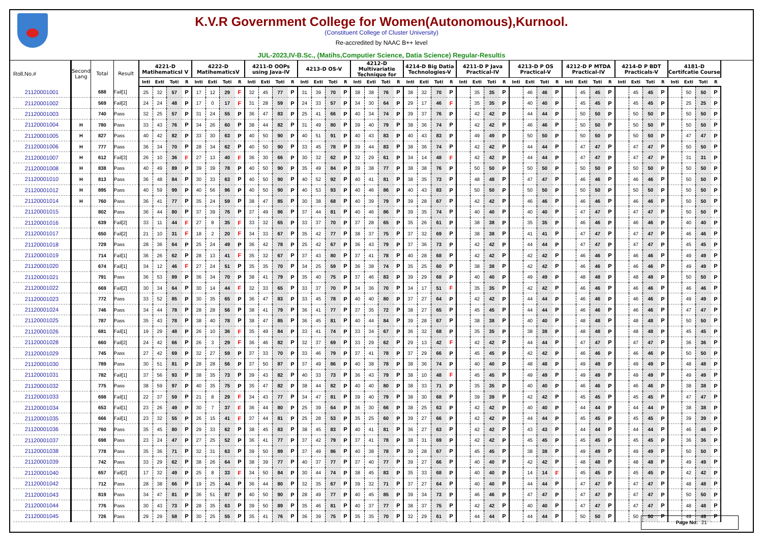K.V.R Government College for Women(Autonomous),Kurnool.
(Constituent College of Cluster University)
Re-accredited by NAAC B++ level
JUL-2023,IV-B.Sc., (Matihs,Computier Science, Datia Science) Regular-Resultis
| Roll.No.# | Second Lang | Total | Result | 4221-D MatihematicsI V | | | | 4222-D MatihematicsV | | | | 4211-D OOPs using Java-IV | | | | 4213-D OS-V | | | | 4212-D Multivariatie Technique for | | | | 4214-D Big Datia Technologies-V | | | | 4211-D P Java Practical-IV | | | | 4213-D P OS Practical-V | | | | 4212-D P MTDA Practical-IV | | | | 4214-D P BDT Practicals-V | | | | 4181-D Certifcatie Course | | | |
| --- | --- | --- | --- | --- | --- | --- | --- | --- | --- | --- | --- | --- | --- | --- | --- | --- | --- | --- | --- | --- | --- | --- | --- | --- | --- | --- | --- | --- | --- | --- | --- | --- | --- | --- | --- | --- | --- | --- | --- | --- | --- | --- | --- | --- | --- | --- | --- |
| | | | | Inti | Exti | Toti | R | Inti | Exti | Toti | R | Inti | Exti | Toti | R | Inti | Exti | Toti | R | Inti | Exti | Toti | R | Inti | Exti | Toti | R | Inti | Exti | Toti | R | Inti | Exti | Toti | R | Inti | Exti | Toti | R | Inti | Exti | Toti | R | Inti | Exti | Toti | R |
| 21120001001 | | 688 | Fail[1] | 25 | 32 | 57 | P | 17 | 12 | 29 | F | 32 | 45 | 77 | P | 31 | 39 | 70 | P | 38 | 38 | 76 | P | 38 | 32 | 70 | P | | 35 | 35 | P | | 46 | 46 | P | | 45 | 45 | P | | 45 | 45 | P | | 50 | 50 | P |
| 21120001002 | | 569 | Fail[2] | 24 | 24 | 48 | P | 17 | 0 | 17 | F | 31 | 28 | 59 | P | 24 | 33 | 57 | P | 34 | 30 | 64 | P | 29 | 17 | 46 | F | | 35 | 35 | P | | 40 | 40 | P | | 45 | 45 | P | | 45 | 45 | P | | 25 | 25 | P |
| 21120001003 | | 740 | Pass | 32 | 25 | 57 | P | 31 | 24 | 55 | P | 36 | 47 | 83 | P | 25 | 41 | 66 | P | 40 | 34 | 74 | P | 39 | 37 | 76 | P | | 42 | 42 | P | | 44 | 44 | P | | 50 | 50 | P | | 50 | 50 | P | | 50 | 50 | P |
| 21120001004 | H | 780 | Pass | 33 | 43 | 76 | P | 34 | 26 | 60 | P | 38 | 44 | 82 | P | 31 | 49 | 80 | P | 39 | 40 | 79 | P | 38 | 36 | 74 | P | | 42 | 42 | P | | 46 | 46 | P | | 50 | 50 | P | | 50 | 50 | P | | 50 | 50 | P |
| 21120001005 | H | 827 | Pass | 40 | 42 | 82 | P | 33 | 30 | 63 | P | 40 | 50 | 90 | P | 40 | 51 | 91 | P | 40 | 43 | 83 | P | 40 | 43 | 83 | P | | 49 | 49 | P | | 50 | 50 | P | | 50 | 50 | P | | 50 | 50 | P | | 47 | 47 | P |
| 21120001006 | H | 777 | Pass | 36 | 34 | 70 | P | 28 | 34 | 62 | P | 40 | 50 | 90 | P | 33 | 45 | 78 | P | 39 | 44 | 83 | P | 38 | 36 | 74 | P | | 42 | 42 | P | | 44 | 44 | P | | 47 | 47 | P | | 47 | 47 | P | | 50 | 50 | P |
| 21120001007 | H | 612 | Fail[3] | 26 | 10 | 36 | F | 27 | 13 | 40 | F | 36 | 30 | 66 | P | 30 | 32 | 62 | P | 32 | 29 | 61 | P | 34 | 14 | 48 | F | | 42 | 42 | P | | 44 | 44 | P | | 47 | 47 | P | | 47 | 47 | P | | 31 | 31 | P |
| 21120001008 | H | 838 | Pass | 40 | 49 | 89 | P | 39 | 39 | 78 | P | 40 | 50 | 90 | P | 35 | 49 | 84 | P | 39 | 38 | 77 | P | 38 | 38 | 76 | P | | 50 | 50 | P | | 50 | 50 | P | | 50 | 50 | P | | 50 | 50 | P | | 50 | 50 | P |
| 21120001010 | H | 813 | Pass | 36 | 48 | 84 | P | 30 | 33 | 63 | P | 40 | 50 | 90 | P | 40 | 52 | 92 | P | 40 | 41 | 81 | P | 38 | 35 | 73 | P | | 48 | 48 | P | | 47 | 47 | P | | 46 | 46 | P | | 46 | 46 | P | | 50 | 50 | P |
| 21120001012 | H | 895 | Pass | 40 | 59 | 99 | P | 40 | 56 | 96 | P | 40 | 50 | 90 | P | 40 | 53 | 93 | P | 40 | 46 | 86 | P | 40 | 43 | 83 | P | | 50 | 50 | P | | 50 | 50 | P | | 50 | 50 | P | | 50 | 50 | P | | 50 | 50 | P |
| 21120001014 | H | 760 | Pass | 36 | 41 | 77 | P | 35 | 24 | 59 | P | 38 | 47 | 85 | P | 30 | 38 | 68 | P | 40 | 39 | 79 | P | 39 | 28 | 67 | P | | 42 | 42 | P | | 46 | 46 | P | | 46 | 46 | P | | 46 | 46 | P | | 50 | 50 | P |
| 21120001015 | | 802 | Pass | 36 | 44 | 80 | P | 37 | 39 | 76 | P | 37 | 49 | 86 | P | 37 | 44 | 81 | P | 40 | 46 | 86 | P | 39 | 35 | 74 | P | | 40 | 40 | P | | 40 | 40 | P | | 47 | 47 | P | | 47 | 47 | P | | 50 | 50 | P |
| 21120001016 | | 639 | Fail[2] | 33 | 11 | 44 | F | 27 | 8 | 35 | F | 33 | 32 | 65 | P | 33 | 37 | 70 | P | 37 | 28 | 65 | P | 35 | 26 | 61 | P | | 38 | 38 | P | | 35 | 35 | P | | 46 | 46 | P | | 46 | 46 | P | | 40 | 40 | P |
| 21120001017 | | 650 | Fail[2] | 21 | 10 | 31 | F | 18 | 2 | 20 | F | 34 | 33 | 67 | P | 35 | 42 | 77 | P | 38 | 37 | 75 | P | 37 | 32 | 69 | P | | 38 | 38 | P | | 41 | 41 | P | | 47 | 47 | P | | 47 | 47 | P | | 46 | 46 | P |
| 21120001018 | | 729 | Pass | 28 | 36 | 64 | P | 25 | 24 | 49 | P | 36 | 42 | 78 | P | 25 | 42 | 67 | P | 36 | 43 | 79 | P | 37 | 36 | 73 | P | | 42 | 42 | P | | 44 | 44 | P | | 47 | 47 | P | | 47 | 47 | P | | 45 | 45 | P |
| 21120001019 | | 714 | Fail[1] | 36 | 26 | 62 | P | 28 | 13 | 41 | F | 35 | 32 | 67 | P | 37 | 43 | 80 | P | 37 | 41 | 78 | P | 40 | 28 | 68 | P | | 42 | 42 | P | | 42 | 42 | P | | 46 | 46 | P | | 46 | 46 | P | | 49 | 49 | P |
| 21120001020 | | 674 | Fail[1] | 34 | 12 | 46 | F | 27 | 24 | 51 | P | 35 | 35 | 70 | P | 34 | 25 | 59 | P | 36 | 38 | 74 | P | 35 | 25 | 60 | P | | 38 | 38 | P | | 42 | 42 | P | | 46 | 46 | P | | 46 | 46 | P | | 49 | 49 | P |
| 21120001021 | | 791 | Pass | 36 | 53 | 89 | P | 36 | 34 | 70 | P | 38 | 41 | 79 | P | 35 | 40 | 75 | P | 37 | 46 | 83 | P | 39 | 29 | 68 | P | | 40 | 40 | P | | 49 | 49 | P | | 48 | 48 | P | | 48 | 48 | P | | 50 | 50 | P |
| 21120001022 | | 669 | Fail[2] | 30 | 34 | 64 | P | 30 | 14 | 44 | F | 32 | 33 | 65 | P | 33 | 37 | 70 | P | 34 | 36 | 70 | P | 34 | 17 | 51 | F | | 35 | 35 | P | | 42 | 42 | P | | 46 | 46 | P | | 46 | 46 | P | | 46 | 46 | P |
| 21120001023 | | 772 | Pass | 33 | 52 | 85 | P | 30 | 35 | 65 | P | 36 | 47 | 83 | P | 33 | 45 | 78 | P | 40 | 40 | 80 | P | 37 | 27 | 64 | P | | 42 | 42 | P | | 44 | 44 | P | | 46 | 46 | P | | 46 | 46 | P | | 49 | 49 | P |
| 21120001024 | | 746 | Pass | 34 | 44 | 78 | P | 28 | 28 | 56 | P | 38 | 41 | 79 | P | 36 | 41 | 77 | P | 37 | 35 | 72 | P | 38 | 27 | 65 | P | | 45 | 45 | P | | 44 | 44 | P | | 46 | 46 | P | | 46 | 46 | P | | 47 | 47 | P |
| 21120001025 | | 787 | Pass | 35 | 43 | 78 | P | 38 | 40 | 78 | P | 38 | 47 | 85 | P | 36 | 45 | 81 | P | 40 | 44 | 84 | P | 39 | 28 | 67 | P | | 38 | 38 | P | | 40 | 40 | P | | 48 | 48 | P | | 48 | 48 | P | | 50 | 50 | P |
| 21120001026 | | 681 | Fail[1] | 19 | 29 | 48 | P | 26 | 10 | 36 | F | 35 | 49 | 84 | P | 33 | 41 | 74 | P | 33 | 34 | 67 | P | 36 | 32 | 68 | P | | 35 | 35 | P | | 38 | 38 | P | | 48 | 48 | P | | 48 | 48 | P | | 45 | 45 | P |
| 21120001028 | | 660 | Fail[2] | 24 | 42 | 66 | P | 26 | 3 | 29 | F | 36 | 46 | 82 | P | 32 | 37 | 69 | P | 33 | 29 | 62 | P | 29 | 13 | 42 | F | | 42 | 42 | P | | 44 | 44 | P | | 47 | 47 | P | | 47 | 47 | P | | 36 | 36 | P |
| 21120001029 | | 745 | Pass | 27 | 42 | 69 | P | 32 | 27 | 59 | P | 37 | 33 | 70 | P | 33 | 46 | 79 | P | 37 | 41 | 78 | P | 37 | 29 | 66 | P | | 45 | 45 | P | | 42 | 42 | P | | 46 | 46 | P | | 46 | 46 | P | | 50 | 50 | P |
| 21120001030 | | 789 | Pass | 30 | 51 | 81 | P | 28 | 28 | 56 | P | 37 | 50 | 87 | P | 37 | 49 | 86 | P | 40 | 38 | 78 | P | 38 | 36 | 74 | P | | 40 | 40 | P | | 48 | 48 | P | | 49 | 49 | P | | 49 | 49 | P | | 48 | 48 | P |
| 21120001031 | | 782 | Fail[1] | 37 | 56 | 93 | P | 38 | 35 | 73 | P | 39 | 43 | 82 | P | 40 | 33 | 73 | P | 36 | 43 | 79 | P | 38 | 10 | 48 | F | | 45 | 45 | P | | 49 | 49 | P | | 49 | 49 | P | | 49 | 49 | P | | 49 | 49 | P |
| 21120001032 | | 775 | Pass | 38 | 59 | 97 | P | 40 | 35 | 75 | P | 35 | 47 | 82 | P | 38 | 44 | 82 | P | 40 | 40 | 80 | P | 38 | 33 | 71 | P | | 35 | 35 | P | | 40 | 40 | P | | 46 | 46 | P | | 46 | 46 | P | | 38 | 38 | P |
| 21120001033 | | 698 | Fail[1] | 22 | 37 | 59 | P | 21 | 8 | 29 | F | 34 | 43 | 77 | P | 34 | 47 | 81 | P | 39 | 40 | 79 | P | 38 | 30 | 68 | P | | 39 | 39 | P | | 42 | 42 | P | | 45 | 45 | P | | 45 | 45 | P | | 47 | 47 | P |
| 21120001034 | | 653 | Fail[1] | 23 | 26 | 49 | P | 30 | 7 | 37 | F | 36 | 44 | 80 | P | 25 | 39 | 64 | P | 36 | 30 | 66 | P | 38 | 25 | 63 | P | | 42 | 42 | P | | 40 | 40 | P | | 44 | 44 | P | | 44 | 44 | P | | 38 | 38 | P |
| 21120001035 | | 666 | Fail[1] | 23 | 32 | 55 | P | 26 | 15 | 41 | F | 37 | 44 | 81 | P | 25 | 28 | 53 | P | 35 | 25 | 60 | P | 39 | 27 | 66 | P | | 42 | 42 | P | | 44 | 44 | P | | 45 | 45 | P | | 45 | 45 | P | | 39 | 39 | P |
| 21120001036 | | 760 | Pass | 35 | 45 | 80 | P | 29 | 33 | 62 | P | 38 | 45 | 83 | P | 38 | 45 | 83 | P | 40 | 41 | 81 | P | 36 | 27 | 63 | P | | 42 | 42 | P | | 43 | 43 | P | | 44 | 44 | P | | 44 | 44 | P | | 46 | 46 | P |
| 21120001037 | | 698 | Pass | 23 | 24 | 47 | P | 27 | 25 | 52 | P | 36 | 41 | 77 | P | 37 | 42 | 79 | P | 37 | 41 | 78 | P | 38 | 31 | 69 | P | | 42 | 42 | P | | 45 | 45 | P | | 45 | 45 | P | | 45 | 45 | P | | 36 | 36 | P |
| 21120001038 | | 778 | Pass | 35 | 36 | 71 | P | 32 | 31 | 63 | P | 39 | 50 | 89 | P | 37 | 49 | 86 | P | 40 | 38 | 78 | P | 39 | 28 | 67 | P | | 45 | 45 | P | | 38 | 38 | P | | 49 | 49 | P | | 49 | 49 | P | | 50 | 50 | P |
| 21120001039 | | 742 | Pass | 33 | 29 | 62 | P | 38 | 26 | 64 | P | 38 | 39 | 77 | P | 40 | 37 | 77 | P | 37 | 40 | 77 | P | 39 | 27 | 66 | P | | 40 | 40 | P | | 42 | 42 | P | | 48 | 48 | P | | 48 | 48 | P | | 49 | 49 | P |
| 21120001040 | | 657 | Fail[2] | 17 | 32 | 49 | P | 25 | 8 | 33 | F | 34 | 50 | 84 | P | 30 | 44 | 74 | P | 38 | 45 | 83 | P | 35 | 33 | 68 | P | | 40 | 40 | P | | 14 | 14 | F | | 45 | 45 | P | | 45 | 45 | P | | 42 | 42 | P |
| 21120001042 | | 712 | Pass | 28 | 38 | 66 | P | 19 | 25 | 44 | P | 36 | 44 | 80 | P | 32 | 35 | 67 | P | 39 | 32 | 71 | P | 37 | 27 | 64 | P | | 40 | 40 | P | | 44 | 44 | P | | 47 | 47 | P | | 47 | 47 | P | | 48 | 48 | P |
| 21120001043 | | 819 | Pass | 34 | 47 | 81 | P | 36 | 51 | 87 | P | 40 | 50 | 90 | P | 28 | 49 | 77 | P | 40 | 45 | 85 | P | 39 | 34 | 73 | P | | 46 | 46 | P | | 47 | 47 | P | | 47 | 47 | P | | 47 | 47 | P | | 50 | 50 | P |
| 21120001044 | | 776 | Pass | 30 | 43 | 73 | P | 28 | 35 | 63 | P | 39 | 50 | 89 | P | 35 | 46 | 81 | P | 40 | 37 | 77 | P | 38 | 37 | 75 | P | | 42 | 42 | P | | 40 | 40 | P | | 47 | 47 | P | | 47 | 47 | P | | 48 | 48 | P |
| 21120001045 | | 726 | Pass | 29 | 29 | 58 | P | 30 | 25 | 55 | P | 35 | 41 | 76 | P | 36 | 39 | 75 | P | 35 | 35 | 70 | P | 32 | 29 | 61 | P | | 44 | 44 | P | | 44 | 44 | P | | 50 | 50 | P | | 50 | 50 | P | | 49 | 49 | P |
Page No: 21